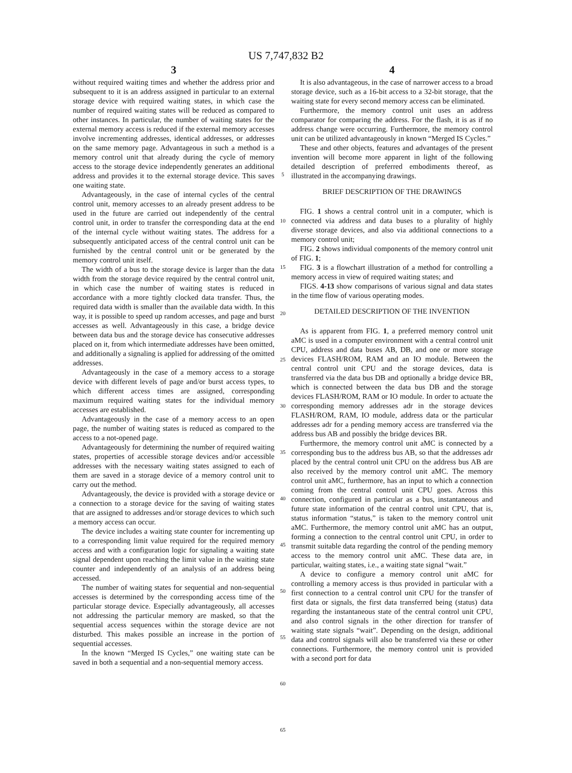US 7,747,832 B2
3
without required waiting times and whether the address prior and subsequent to it is an address assigned in particular to an external storage device with required waiting states, in which case the number of required waiting states will be reduced as compared to other instances. In particular, the number of waiting states for the external memory access is reduced if the external memory accesses involve incrementing addresses, identical addresses, or addresses on the same memory page. Advantageous in such a method is a memory control unit that already during the cycle of memory access to the storage device independently generates an additional address and provides it to the external storage device. This saves one waiting state.
Advantageously, in the case of internal cycles of the central control unit, memory accesses to an already present address to be used in the future are carried out independently of the central control unit, in order to transfer the corresponding data at the end of the internal cycle without waiting states. The address for a subsequently anticipated access of the central control unit can be furnished by the central control unit or be generated by the memory control unit itself.
The width of a bus to the storage device is larger than the data width from the storage device required by the central control unit, in which case the number of waiting states is reduced in accordance with a more tightly clocked data transfer. Thus, the required data width is smaller than the available data width. In this way, it is possible to speed up random accesses, and page and burst accesses as well. Advantageously in this case, a bridge device between data bus and the storage device has consecutive addresses placed on it, from which intermediate addresses have been omitted, and additionally a signaling is applied for addressing of the omitted addresses.
Advantageously in the case of a memory access to a storage device with different levels of page and/or burst access types, to which different access times are assigned, corresponding maximum required waiting states for the individual memory accesses are established.
Advantageously in the case of a memory access to an open page, the number of waiting states is reduced as compared to the access to a not-opened page.
Advantageously for determining the number of required waiting states, properties of accessible storage devices and/or accessible addresses with the necessary waiting states assigned to each of them are saved in a storage device of a memory control unit to carry out the method.
Advantageously, the device is provided with a storage device or a connection to a storage device for the saving of waiting states that are assigned to addresses and/or storage devices to which such a memory access can occur.
The device includes a waiting state counter for incrementing up to a corresponding limit value required for the required memory access and with a configuration logic for signaling a waiting state signal dependent upon reaching the limit value in the waiting state counter and independently of an analysis of an address being accessed.
The number of waiting states for sequential and non-sequential accesses is determined by the corresponding access time of the particular storage device. Especially advantageously, all accesses not addressing the particular memory are masked, so that the sequential access sequences within the storage device are not disturbed. This makes possible an increase in the portion of sequential accesses.
In the known “Merged IS Cycles,” one waiting state can be saved in both a sequential and a non-sequential memory access.
5
10
15
20
25
30
35
40
45
50
55
60
65
4
It is also advantageous, in the case of narrower access to a broad storage device, such as a 16-bit access to a 32-bit storage, that the waiting state for every second memory access can be eliminated.
Furthermore, the memory control unit uses an address comparator for comparing the address. For the flash, it is as if no address change were occurring. Furthermore, the memory control unit can be utilized advantageously in known “Merged IS Cycles.”
These and other objects, features and advantages of the present invention will become more apparent in light of the following detailed description of preferred embodiments thereof, as illustrated in the accompanying drawings.
BRIEF DESCRIPTION OF THE DRAWINGS
FIG. 1 shows a central control unit in a computer, which is connected via address and data buses to a plurality of highly diverse storage devices, and also via additional connections to a memory control unit;
FIG. 2 shows individual components of the memory control unit of FIG. 1;
FIG. 3 is a flowchart illustration of a method for controlling a memory access in view of required waiting states; and
FIGS. 4-13 show comparisons of various signal and data states in the time flow of various operating modes.
DETAILED DESCRIPTION OF THE INVENTION
As is apparent from FIG. 1, a preferred memory control unit aMC is used in a computer environment with a central control unit CPU, address and data buses AB, DB, and one or more storage devices FLASH/ROM, RAM and an IO module. Between the central control unit CPU and the storage devices, data is transferred via the data bus DB and optionally a bridge device BR, which is connected between the data bus DB and the storage devices FLASH/ROM, RAM or IO module. In order to actuate the corresponding memory addresses adr in the storage devices FLASH/ROM, RAM, IO module, address data or the particular addresses adr for a pending memory access are transferred via the address bus AB and possibly the bridge devices BR.
Furthermore, the memory control unit aMC is connected by a corresponding bus to the address bus AB, so that the addresses adr placed by the central control unit CPU on the address bus AB are also received by the memory control unit aMC. The memory control unit aMC, furthermore, has an input to which a connection coming from the central control unit CPU goes. Across this connection, configured in particular as a bus, instantaneous and future state information of the central control unit CPU, that is, status information “status,” is taken to the memory control unit aMC. Furthermore, the memory control unit aMC has an output, forming a connection to the central control unit CPU, in order to transmit suitable data regarding the control of the pending memory access to the memory control unit aMC. These data are, in particular, waiting states, i.e., a waiting state signal “wait.”
A device to configure a memory control unit aMC for controlling a memory access is thus provided in particular with a first connection to a central control unit CPU for the transfer of first data or signals, the first data transferred being (status) data regarding the instantaneous state of the central control unit CPU, and also control signals in the other direction for transfer of waiting state signals “wait”. Depending on the design, additional data and control signals will also be transferred via these or other connections. Furthermore, the memory control unit is provided with a second port for data